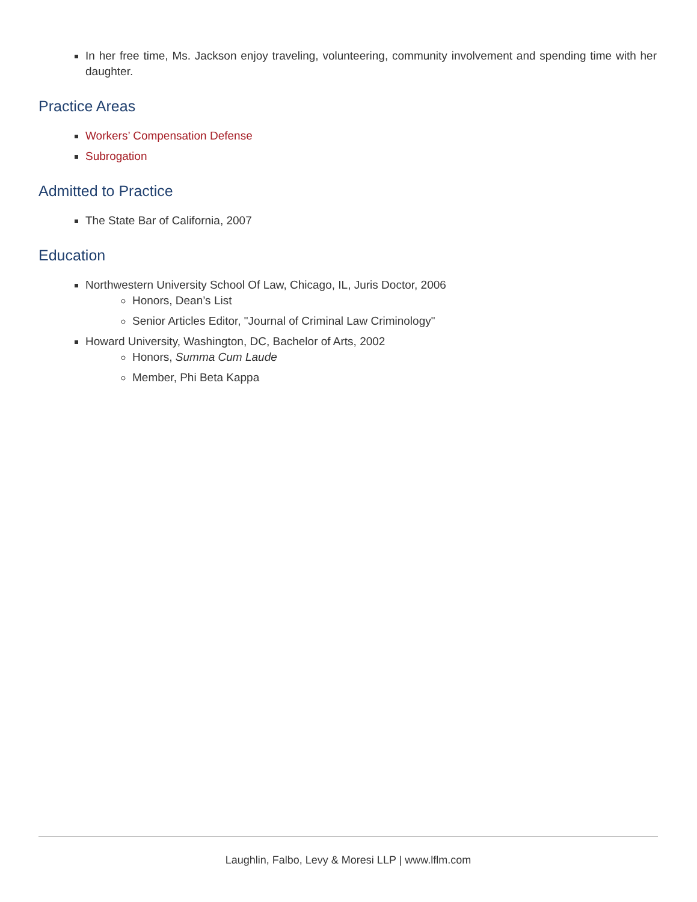In her free time, Ms. Jackson enjoy traveling, volunteering, community involvement and spending time with her daughter.
Practice Areas
Workers’ Compensation Defense
Subrogation
Admitted to Practice
The State Bar of California, 2007
Education
Northwestern University School Of Law, Chicago, IL, Juris Doctor, 2006
Honors, Dean’s List
Senior Articles Editor, "Journal of Criminal Law Criminology"
Howard University, Washington, DC, Bachelor of Arts, 2002
Honors, Summa Cum Laude
Member, Phi Beta Kappa
Laughlin, Falbo, Levy & Moresi LLP | www.lflm.com